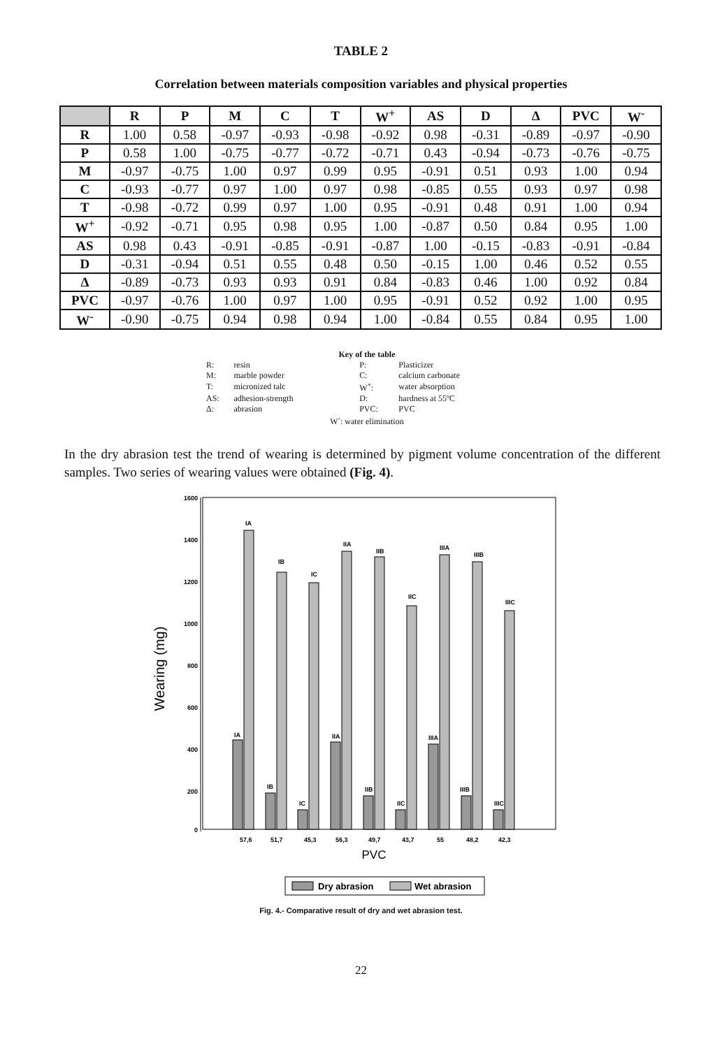TABLE 2
Correlation between materials composition variables and physical properties
| | R | P | M | C | T | W<sup>+</sup> | AS | D | Δ | PVC | W<sup>-</sup> |
| --- | --- | --- | --- | --- | --- | --- | --- | --- | --- | --- | --- |
| R | 1.00 | 0.58 | -0.97 | -0.93 | -0.98 | -0.92 | 0.98 | -0.31 | -0.89 | -0.97 | -0.90 |
| P | 0.58 | 1.00 | -0.75 | -0.77 | -0.72 | -0.71 | 0.43 | -0.94 | -0.73 | -0.76 | -0.75 |
| M | -0.97 | -0.75 | 1.00 | 0.97 | 0.99 | 0.95 | -0.91 | 0.51 | 0.93 | 1.00 | 0.94 |
| C | -0.93 | -0.77 | 0.97 | 1.00 | 0.97 | 0.98 | -0.85 | 0.55 | 0.93 | 0.97 | 0.98 |
| T | -0.98 | -0.72 | 0.99 | 0.97 | 1.00 | 0.95 | -0.91 | 0.48 | 0.91 | 1.00 | 0.94 |
| W<sup>+</sup> | -0.92 | -0.71 | 0.95 | 0.98 | 0.95 | 1.00 | -0.87 | 0.50 | 0.84 | 0.95 | 1.00 |
| AS | 0.98 | 0.43 | -0.91 | -0.85 | -0.91 | -0.87 | 1.00 | -0.15 | -0.83 | -0.91 | -0.84 |
| D | -0.31 | -0.94 | 0.51 | 0.55 | 0.48 | 0.50 | -0.15 | 1.00 | 0.46 | 0.52 | 0.55 |
| Δ | -0.89 | -0.73 | 0.93 | 0.93 | 0.91 | 0.84 | -0.83 | 0.46 | 1.00 | 0.92 | 0.84 |
| PVC | -0.97 | -0.76 | 1.00 | 0.97 | 1.00 | 0.95 | -0.91 | 0.52 | 0.92 | 1.00 | 0.95 |
| W<sup>-</sup> | -0.90 | -0.75 | 0.94 | 0.98 | 0.94 | 1.00 | -0.84 | 0.55 | 0.84 | 0.95 | 1.00 |
Key of the table
| R: | resin | P: | Plasticizer |
| M: | marble powder | C: | calcium carbonate |
| T: | micronized talc | W<sup>+</sup>: | water absorption |
| AS: | adhesion-strength | D: | hardness at 55ºC |
| Δ: | abrasion | PVC: | PVC |
W<sup>-</sup>: water elimination
In the dry abrasion test the trend of wearing is determined by pigment volume concentration of the different samples. Two series of wearing values were obtained (Fig. 4).
1600
1400
1200
1000
800
600
400
200
0
Wearing (mg)
IA
IA
IB
IB
IC
IC
IIA
IIA
IIB
IIB
IIC
IIC
IIIA
IIIA
IIIB
IIIB
IIIC
IIIC
57,6
51,7
45,3
56,3
49,7
43,7
55
48,2
42,3
PVC
Dry abrasion
Wet abrasion
Fig. 4.- Comparative result of dry and wet abrasion test.
22